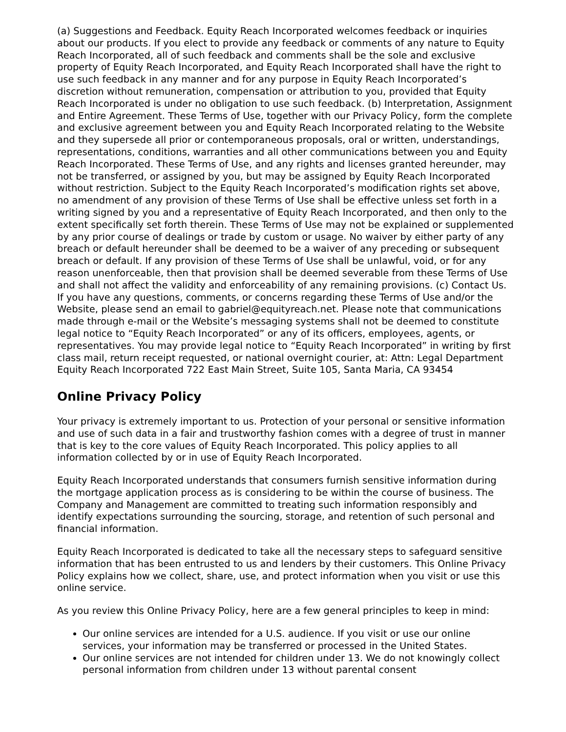(a) Suggestions and Feedback. Equity Reach Incorporated welcomes feedback or inquiries about our products. If you elect to provide any feedback or comments of any nature to Equity Reach Incorporated, all of such feedback and comments shall be the sole and exclusive property of Equity Reach Incorporated, and Equity Reach Incorporated shall have the right to use such feedback in any manner and for any purpose in Equity Reach Incorporated’s discretion without remuneration, compensation or attribution to you, provided that Equity Reach Incorporated is under no obligation to use such feedback. (b) Interpretation, Assignment and Entire Agreement. These Terms of Use, together with our Privacy Policy, form the complete and exclusive agreement between you and Equity Reach Incorporated relating to the Website and they supersede all prior or contemporaneous proposals, oral or written, understandings, representations, conditions, warranties and all other communications between you and Equity Reach Incorporated. These Terms of Use, and any rights and licenses granted hereunder, may not be transferred, or assigned by you, but may be assigned by Equity Reach Incorporated without restriction. Subject to the Equity Reach Incorporated’s modification rights set above, no amendment of any provision of these Terms of Use shall be effective unless set forth in a writing signed by you and a representative of Equity Reach Incorporated, and then only to the extent specifically set forth therein. These Terms of Use may not be explained or supplemented by any prior course of dealings or trade by custom or usage. No waiver by either party of any breach or default hereunder shall be deemed to be a waiver of any preceding or subsequent breach or default. If any provision of these Terms of Use shall be unlawful, void, or for any reason unenforceable, then that provision shall be deemed severable from these Terms of Use and shall not affect the validity and enforceability of any remaining provisions. (c) Contact Us. If you have any questions, comments, or concerns regarding these Terms of Use and/or the Website, please send an email to gabriel@equityreach.net. Please note that communications made through e-mail or the Website’s messaging systems shall not be deemed to constitute legal notice to “Equity Reach Incorporated” or any of its officers, employees, agents, or representatives. You may provide legal notice to “Equity Reach Incorporated” in writing by first class mail, return receipt requested, or national overnight courier, at: Attn: Legal Department Equity Reach Incorporated 722 East Main Street, Suite 105, Santa Maria, CA 93454
Online Privacy Policy
Your privacy is extremely important to us. Protection of your personal or sensitive information and use of such data in a fair and trustworthy fashion comes with a degree of trust in manner that is key to the core values of Equity Reach Incorporated. This policy applies to all information collected by or in use of Equity Reach Incorporated.
Equity Reach Incorporated understands that consumers furnish sensitive information during the mortgage application process as is considering to be within the course of business. The Company and Management are committed to treating such information responsibly and identify expectations surrounding the sourcing, storage, and retention of such personal and financial information.
Equity Reach Incorporated is dedicated to take all the necessary steps to safeguard sensitive information that has been entrusted to us and lenders by their customers. This Online Privacy Policy explains how we collect, share, use, and protect information when you visit or use this online service.
As you review this Online Privacy Policy, here are a few general principles to keep in mind:
Our online services are intended for a U.S. audience. If you visit or use our online services, your information may be transferred or processed in the United States.
Our online services are not intended for children under 13. We do not knowingly collect personal information from children under 13 without parental consent